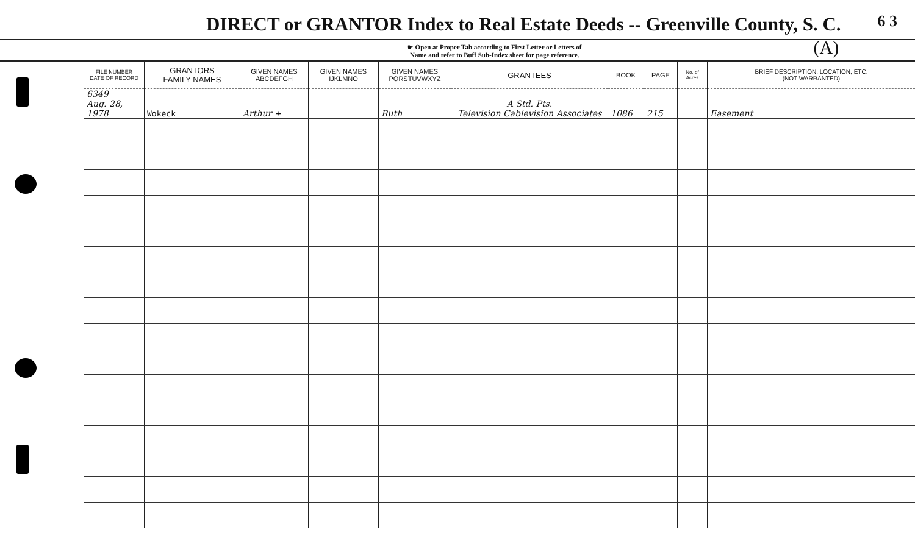DIRECT or GRANTOR Index to Real Estate Deeds -- Greenville County, S. C. 6 3
☛ Open at Proper Tab according to First Letter or Letters of
Name and refer to Buff Sub-Index sheet for page reference.
(A)
| FILE NUMBER DATE OF RECORD | GRANTORS FAMILY NAMES | GIVEN NAMES ABCDEFGH | GIVEN NAMES IJKLMNO | GIVEN NAMES PQRSTUVWXYZ | GRANTEES | BOOK | PAGE | No. of Acres | BRIEF DESCRIPTION, LOCATION, ETC. (NOT WARRANTED) |
| --- | --- | --- | --- | --- | --- | --- | --- | --- | --- |
| 6349 Aug. 28, 1978 | Wokeck | Arthur + | | Ruth | A Std. Pts. Television Cablevision Associates | 1086 | 215 | | Easement |